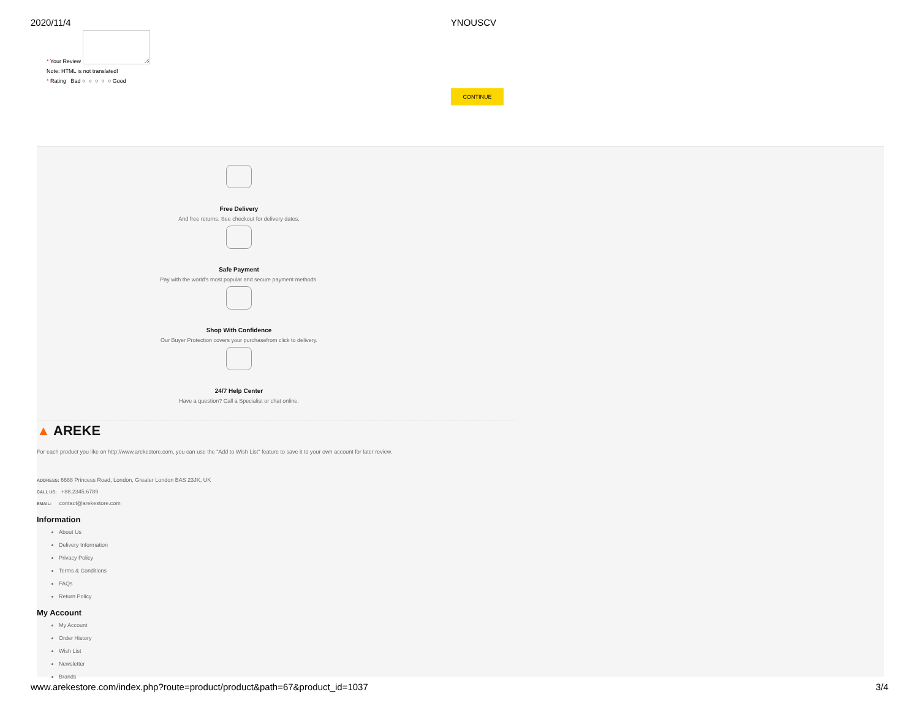2020/11/4 YNOUSCV
* Your Review
Note: HTML is not translated!
* Rating Bad ○ ○ ○ ○ ○ Good
CONTINUE
Free Delivery
And free returns. See checkout for delivery dates.
Safe Payment
Pay with the world's most popular and secure payment methods.
Shop With Confidence
Our Buyer Protection covers your purchasefrom click to delivery.
24/7 Help Center
Have a question? Call a Specialist or chat online.
▲ AREKE
For each product you like on http://www.arekestore.com, you can use the "Add to Wish List" feature to save it to your own account for later review.
ADDRESS: 6688 Princess Road, London, Greater London BAS 23JK, UK
CALL US: +88.2345.6789
EMAIL: contact@arekestore.com
Information
About Us
Delivery Information
Privacy Policy
Terms & Conditions
FAQs
Return Policy
My Account
My Account
Order History
Wish List
Newsletter
Brands
www.arekestore.com/index.php?route=product/product&path=67&product_id=1037 3/4